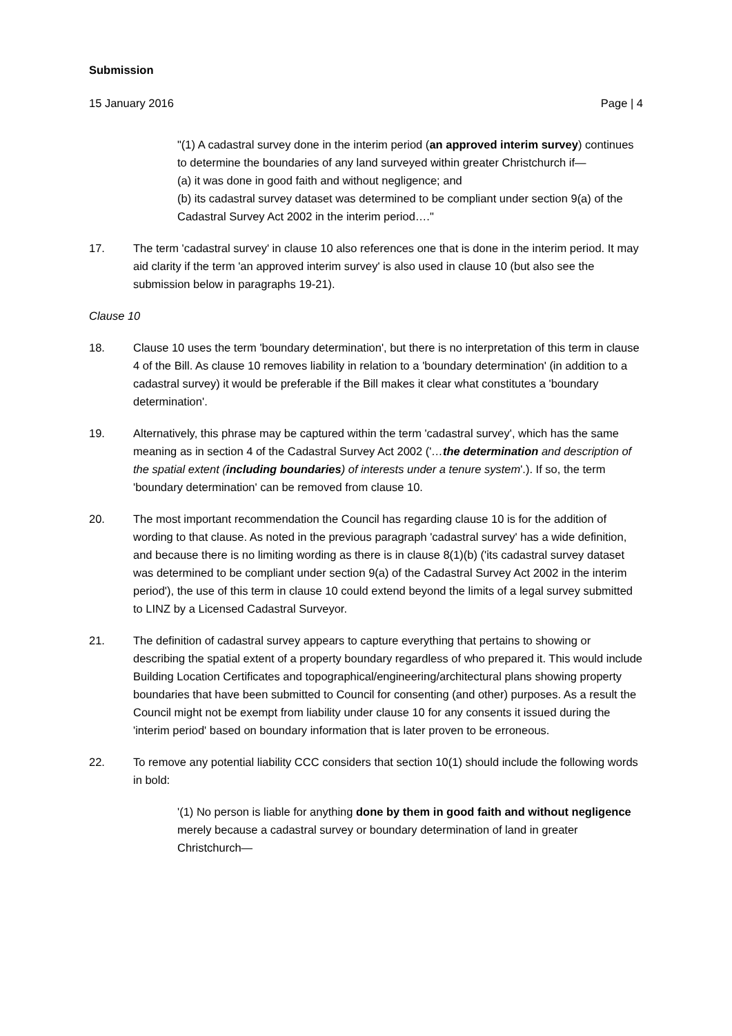Submission
15 January 2016 Page | 4
"(1) A cadastral survey done in the interim period (an approved interim survey) continues to determine the boundaries of any land surveyed within greater Christchurch if—
(a) it was done in good faith and without negligence; and
(b) its cadastral survey dataset was determined to be compliant under section 9(a) of the Cadastral Survey Act 2002 in the interim period…."
17. The term 'cadastral survey' in clause 10 also references one that is done in the interim period. It may aid clarity if the term 'an approved interim survey' is also used in clause 10 (but also see the submission below in paragraphs 19-21).
Clause 10
18. Clause 10 uses the term 'boundary determination', but there is no interpretation of this term in clause 4 of the Bill. As clause 10 removes liability in relation to a 'boundary determination' (in addition to a cadastral survey) it would be preferable if the Bill makes it clear what constitutes a 'boundary determination'.
19. Alternatively, this phrase may be captured within the term 'cadastral survey', which has the same meaning as in section 4 of the Cadastral Survey Act 2002 ('…the determination and description of the spatial extent (including boundaries) of interests under a tenure system'.). If so, the term 'boundary determination' can be removed from clause 10.
20. The most important recommendation the Council has regarding clause 10 is for the addition of wording to that clause. As noted in the previous paragraph 'cadastral survey' has a wide definition, and because there is no limiting wording as there is in clause 8(1)(b) ('its cadastral survey dataset was determined to be compliant under section 9(a) of the Cadastral Survey Act 2002 in the interim period'), the use of this term in clause 10 could extend beyond the limits of a legal survey submitted to LINZ by a Licensed Cadastral Surveyor.
21. The definition of cadastral survey appears to capture everything that pertains to showing or describing the spatial extent of a property boundary regardless of who prepared it. This would include Building Location Certificates and topographical/engineering/architectural plans showing property boundaries that have been submitted to Council for consenting (and other) purposes. As a result the Council might not be exempt from liability under clause 10 for any consents it issued during the 'interim period' based on boundary information that is later proven to be erroneous.
22. To remove any potential liability CCC considers that section 10(1) should include the following words in bold:
'(1) No person is liable for anything done by them in good faith and without negligence merely because a cadastral survey or boundary determination of land in greater Christchurch—